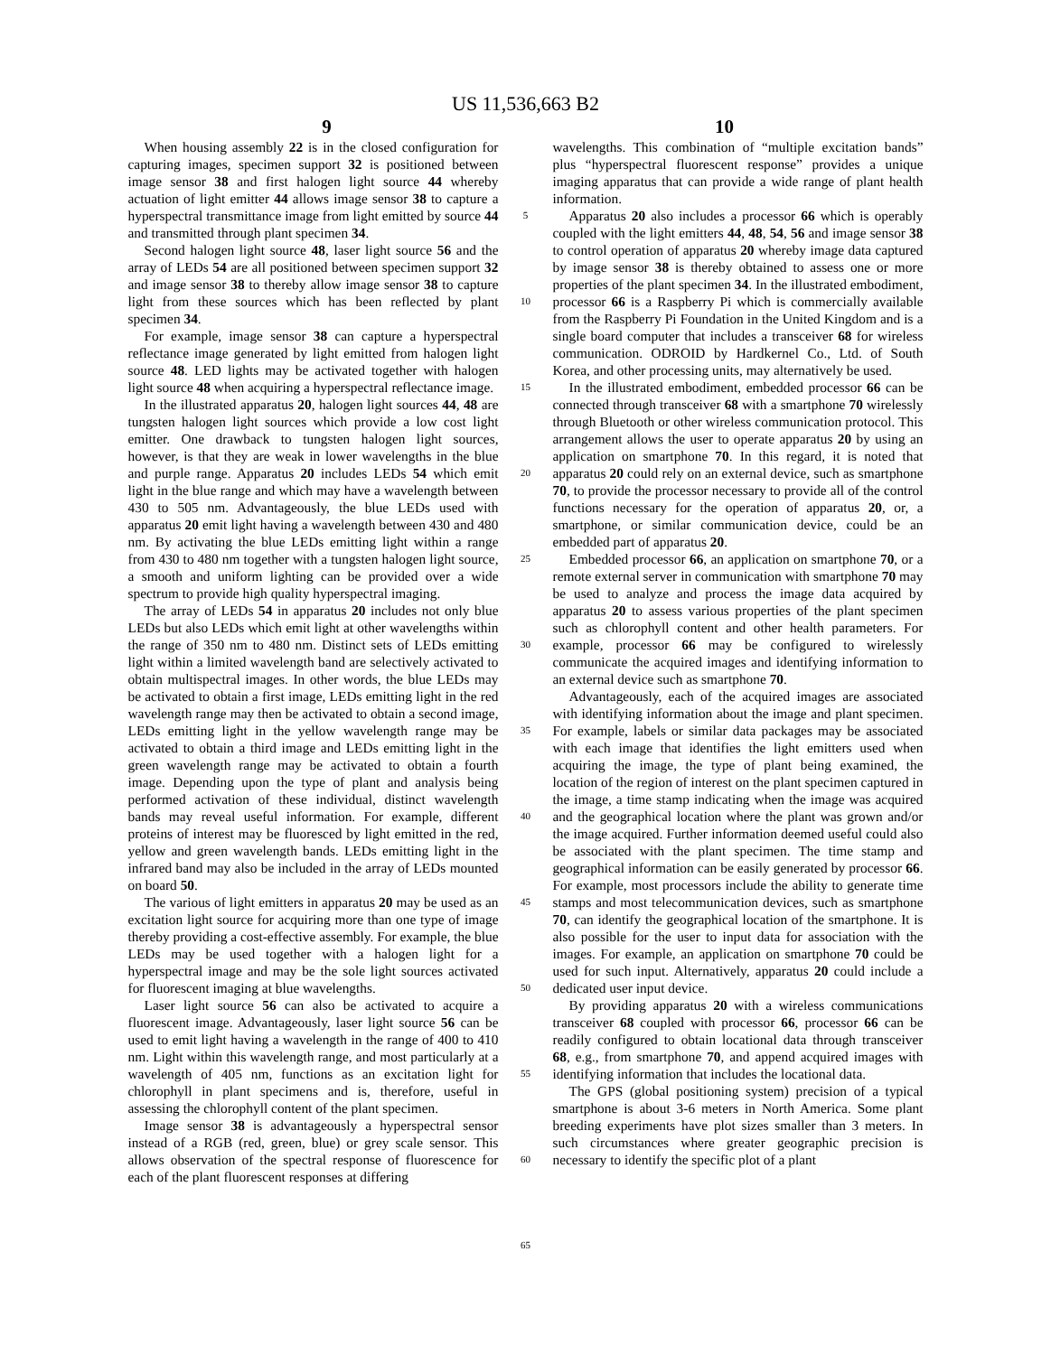US 11,536,663 B2
9 10
When housing assembly 22 is in the closed configuration for capturing images, specimen support 32 is positioned between image sensor 38 and first halogen light source 44 whereby actuation of light emitter 44 allows image sensor 38 to capture a hyperspectral transmittance image from light emitted by source 44 and transmitted through plant specimen 34.
Second halogen light source 48, laser light source 56 and the array of LEDs 54 are all positioned between specimen support 32 and image sensor 38 to thereby allow image sensor 38 to capture light from these sources which has been reflected by plant specimen 34.
For example, image sensor 38 can capture a hyperspectral reflectance image generated by light emitted from halogen light source 48. LED lights may be activated together with halogen light source 48 when acquiring a hyperspectral reflectance image.
In the illustrated apparatus 20, halogen light sources 44, 48 are tungsten halogen light sources which provide a low cost light emitter. One drawback to tungsten halogen light sources, however, is that they are weak in lower wavelengths in the blue and purple range. Apparatus 20 includes LEDs 54 which emit light in the blue range and which may have a wavelength between 430 to 505 nm. Advantageously, the blue LEDs used with apparatus 20 emit light having a wavelength between 430 and 480 nm. By activating the blue LEDs emitting light within a range from 430 to 480 nm together with a tungsten halogen light source, a smooth and uniform lighting can be provided over a wide spectrum to provide high quality hyperspectral imaging.
The array of LEDs 54 in apparatus 20 includes not only blue LEDs but also LEDs which emit light at other wavelengths within the range of 350 nm to 480 nm. Distinct sets of LEDs emitting light within a limited wavelength band are selectively activated to obtain multispectral images. In other words, the blue LEDs may be activated to obtain a first image, LEDs emitting light in the red wavelength range may then be activated to obtain a second image, LEDs emitting light in the yellow wavelength range may be activated to obtain a third image and LEDs emitting light in the green wavelength range may be activated to obtain a fourth image. Depending upon the type of plant and analysis being performed activation of these individual, distinct wavelength bands may reveal useful information. For example, different proteins of interest may be fluoresced by light emitted in the red, yellow and green wavelength bands. LEDs emitting light in the infrared band may also be included in the array of LEDs mounted on board 50.
The various of light emitters in apparatus 20 may be used as an excitation light source for acquiring more than one type of image thereby providing a cost-effective assembly. For example, the blue LEDs may be used together with a halogen light for a hyperspectral image and may be the sole light sources activated for fluorescent imaging at blue wavelengths.
Laser light source 56 can also be activated to acquire a fluorescent image. Advantageously, laser light source 56 can be used to emit light having a wavelength in the range of 400 to 410 nm. Light within this wavelength range, and most particularly at a wavelength of 405 nm, functions as an excitation light for chlorophyll in plant specimens and is, therefore, useful in assessing the chlorophyll content of the plant specimen.
Image sensor 38 is advantageously a hyperspectral sensor instead of a RGB (red, green, blue) or grey scale sensor. This allows observation of the spectral response of fluorescence for each of the plant fluorescent responses at differing
5
10
15
20
25
30
35
40
45
50
55
60
65
wavelengths. This combination of “multiple excitation bands” plus “hyperspectral fluorescent response” provides a unique imaging apparatus that can provide a wide range of plant health information.
Apparatus 20 also includes a processor 66 which is operably coupled with the light emitters 44, 48, 54, 56 and image sensor 38 to control operation of apparatus 20 whereby image data captured by image sensor 38 is thereby obtained to assess one or more properties of the plant specimen 34. In the illustrated embodiment, processor 66 is a Raspberry Pi which is commercially available from the Raspberry Pi Foundation in the United Kingdom and is a single board computer that includes a transceiver 68 for wireless communication. ODROID by Hardkernel Co., Ltd. of South Korea, and other processing units, may alternatively be used.
In the illustrated embodiment, embedded processor 66 can be connected through transceiver 68 with a smartphone 70 wirelessly through Bluetooth or other wireless communication protocol. This arrangement allows the user to operate apparatus 20 by using an application on smartphone 70. In this regard, it is noted that apparatus 20 could rely on an external device, such as smartphone 70, to provide the processor necessary to provide all of the control functions necessary for the operation of apparatus 20, or, a smartphone, or similar communication device, could be an embedded part of apparatus 20.
Embedded processor 66, an application on smartphone 70, or a remote external server in communication with smartphone 70 may be used to analyze and process the image data acquired by apparatus 20 to assess various properties of the plant specimen such as chlorophyll content and other health parameters. For example, processor 66 may be configured to wirelessly communicate the acquired images and identifying information to an external device such as smartphone 70.
Advantageously, each of the acquired images are associated with identifying information about the image and plant specimen. For example, labels or similar data packages may be associated with each image that identifies the light emitters used when acquiring the image, the type of plant being examined, the location of the region of interest on the plant specimen captured in the image, a time stamp indicating when the image was acquired and the geographical location where the plant was grown and/or the image acquired. Further information deemed useful could also be associated with the plant specimen. The time stamp and geographical information can be easily generated by processor 66. For example, most processors include the ability to generate time stamps and most telecommunication devices, such as smartphone 70, can identify the geographical location of the smartphone. It is also possible for the user to input data for association with the images. For example, an application on smartphone 70 could be used for such input. Alternatively, apparatus 20 could include a dedicated user input device.
By providing apparatus 20 with a wireless communications transceiver 68 coupled with processor 66, processor 66 can be readily configured to obtain locational data through transceiver 68, e.g., from smartphone 70, and append acquired images with identifying information that includes the locational data.
The GPS (global positioning system) precision of a typical smartphone is about 3-6 meters in North America. Some plant breeding experiments have plot sizes smaller than 3 meters. In such circumstances where greater geographic precision is necessary to identify the specific plot of a plant